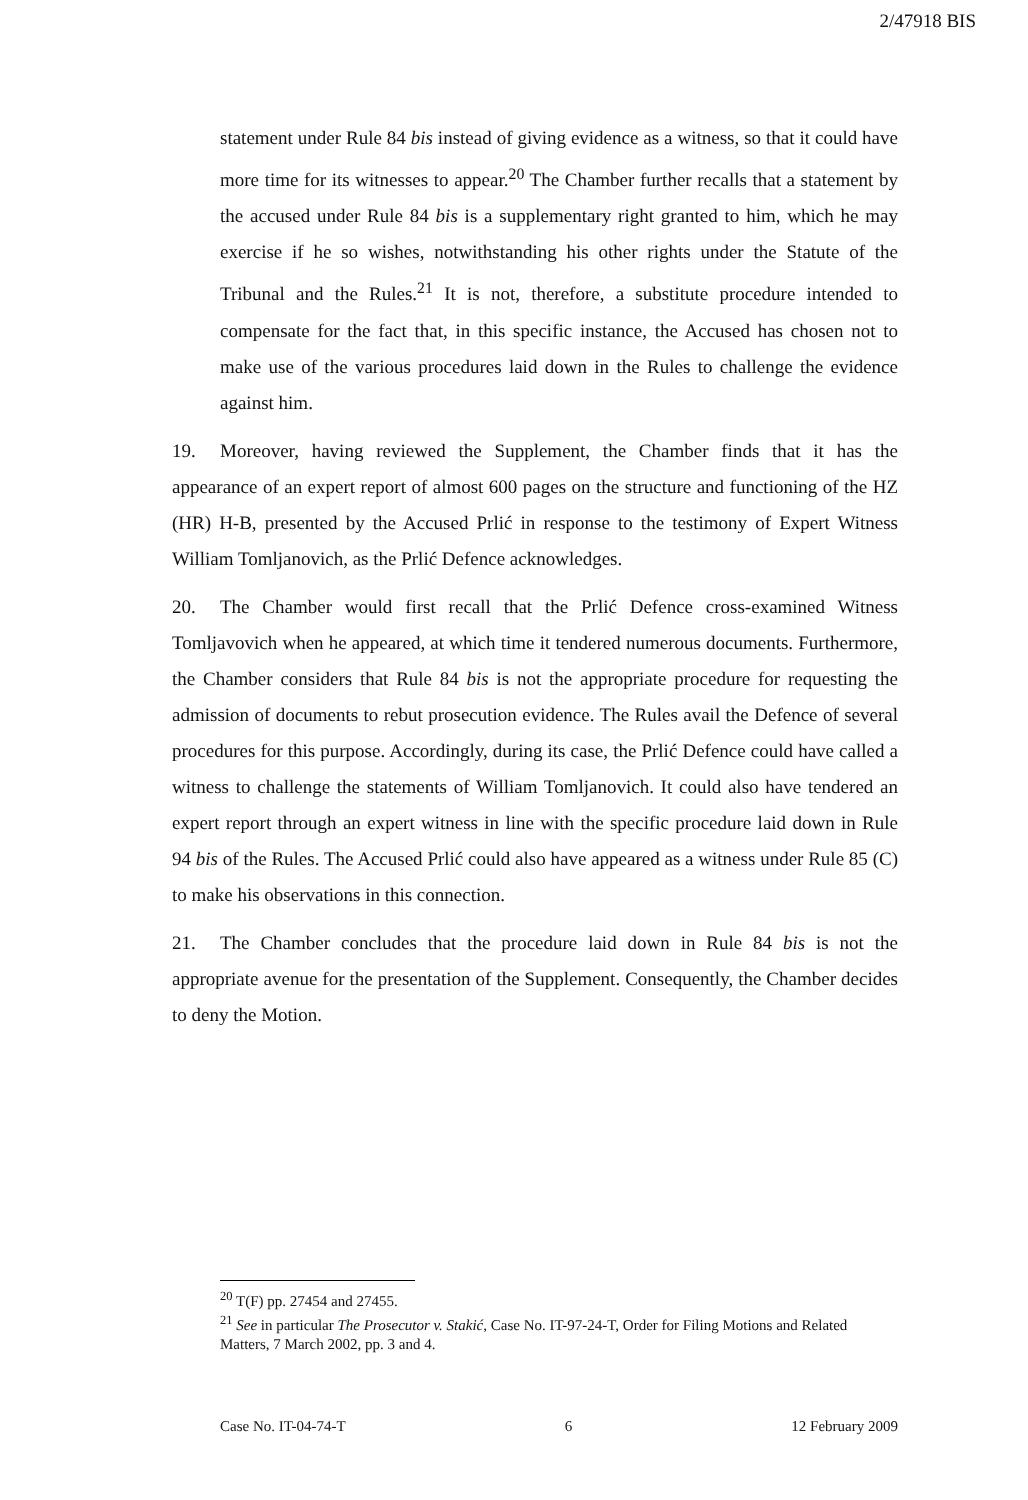2/47918 BIS
statement under Rule 84 bis instead of giving evidence as a witness, so that it could have more time for its witnesses to appear.<sup>20</sup> The Chamber further recalls that a statement by the accused under Rule 84 bis is a supplementary right granted to him, which he may exercise if he so wishes, notwithstanding his other rights under the Statute of the Tribunal and the Rules.<sup>21</sup> It is not, therefore, a substitute procedure intended to compensate for the fact that, in this specific instance, the Accused has chosen not to make use of the various procedures laid down in the Rules to challenge the evidence against him.
19. Moreover, having reviewed the Supplement, the Chamber finds that it has the appearance of an expert report of almost 600 pages on the structure and functioning of the HZ (HR) H-B, presented by the Accused Prlić in response to the testimony of Expert Witness William Tomljanovich, as the Prlić Defence acknowledges.
20. The Chamber would first recall that the Prlić Defence cross-examined Witness Tomljavovich when he appeared, at which time it tendered numerous documents. Furthermore, the Chamber considers that Rule 84 bis is not the appropriate procedure for requesting the admission of documents to rebut prosecution evidence. The Rules avail the Defence of several procedures for this purpose. Accordingly, during its case, the Prlić Defence could have called a witness to challenge the statements of William Tomljanovich. It could also have tendered an expert report through an expert witness in line with the specific procedure laid down in Rule 94 bis of the Rules. The Accused Prlić could also have appeared as a witness under Rule 85 (C) to make his observations in this connection.
21. The Chamber concludes that the procedure laid down in Rule 84 bis is not the appropriate avenue for the presentation of the Supplement. Consequently, the Chamber decides to deny the Motion.
<sup>20</sup> T(F) pp. 27454 and 27455.
<sup>21</sup> See in particular The Prosecutor v. Stakić, Case No. IT-97-24-T, Order for Filing Motions and Related Matters, 7 March 2002, pp. 3 and 4.
Case No. IT-04-74-T 6 12 February 2009